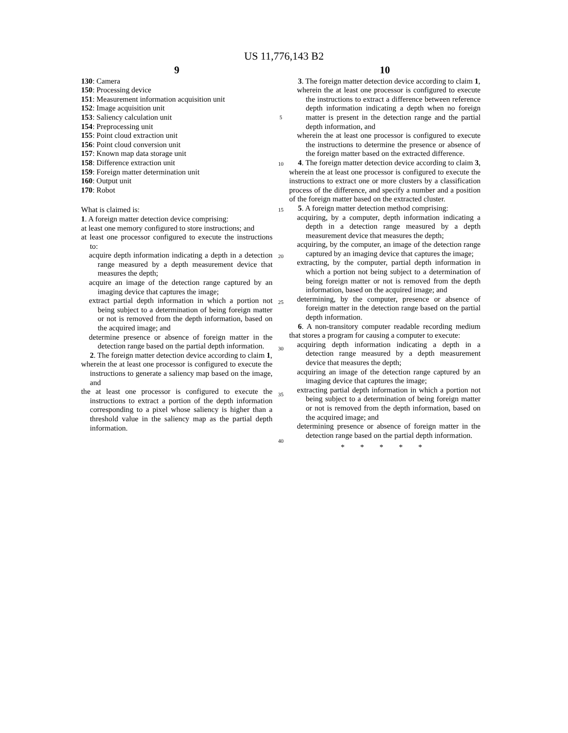US 11,776,143 B2
9
130: Camera
150: Processing device
151: Measurement information acquisition unit
152: Image acquisition unit
153: Saliency calculation unit
154: Preprocessing unit
155: Point cloud extraction unit
156: Point cloud conversion unit
157: Known map data storage unit
158: Difference extraction unit
159: Foreign matter determination unit
160: Output unit
170: Robot
What is claimed is:
1. A foreign matter detection device comprising:
at least one memory configured to store instructions; and
at least one processor configured to execute the instructions to:
acquire depth information indicating a depth in a detection range measured by a depth measurement device that measures the depth;
acquire an image of the detection range captured by an imaging device that captures the image;
extract partial depth information in which a portion not being subject to a determination of being foreign matter or not is removed from the depth information, based on the acquired image; and
determine presence or absence of foreign matter in the detection range based on the partial depth information.
2. The foreign matter detection device according to claim 1,
wherein the at least one processor is configured to execute the instructions to generate a saliency map based on the image, and
the at least one processor is configured to execute the instructions to extract a portion of the depth information corresponding to a pixel whose saliency is higher than a threshold value in the saliency map as the partial depth information.
5
10
15
20
25
30
35
40
10
3. The foreign matter detection device according to claim 1,
wherein the at least one processor is configured to execute the instructions to extract a difference between reference depth information indicating a depth when no foreign matter is present in the detection range and the partial depth information, and
wherein the at least one processor is configured to execute the instructions to determine the presence or absence of the foreign matter based on the extracted difference.
4. The foreign matter detection device according to claim 3, wherein the at least one processor is configured to execute the instructions to extract one or more clusters by a classification process of the difference, and specify a number and a position of the foreign matter based on the extracted cluster.
5. A foreign matter detection method comprising:
acquiring, by a computer, depth information indicating a depth in a detection range measured by a depth measurement device that measures the depth;
acquiring, by the computer, an image of the detection range captured by an imaging device that captures the image;
extracting, by the computer, partial depth information in which a portion not being subject to a determination of being foreign matter or not is removed from the depth information, based on the acquired image; and
determining, by the computer, presence or absence of foreign matter in the detection range based on the partial depth information.
6. A non-transitory computer readable recording medium that stores a program for causing a computer to execute:
acquiring depth information indicating a depth in a detection range measured by a depth measurement device that measures the depth;
acquiring an image of the detection range captured by an imaging device that captures the image;
extracting partial depth information in which a portion not being subject to a determination of being foreign matter or not is removed from the depth information, based on the acquired image; and
determining presence or absence of foreign matter in the detection range based on the partial depth information.
* * * * *